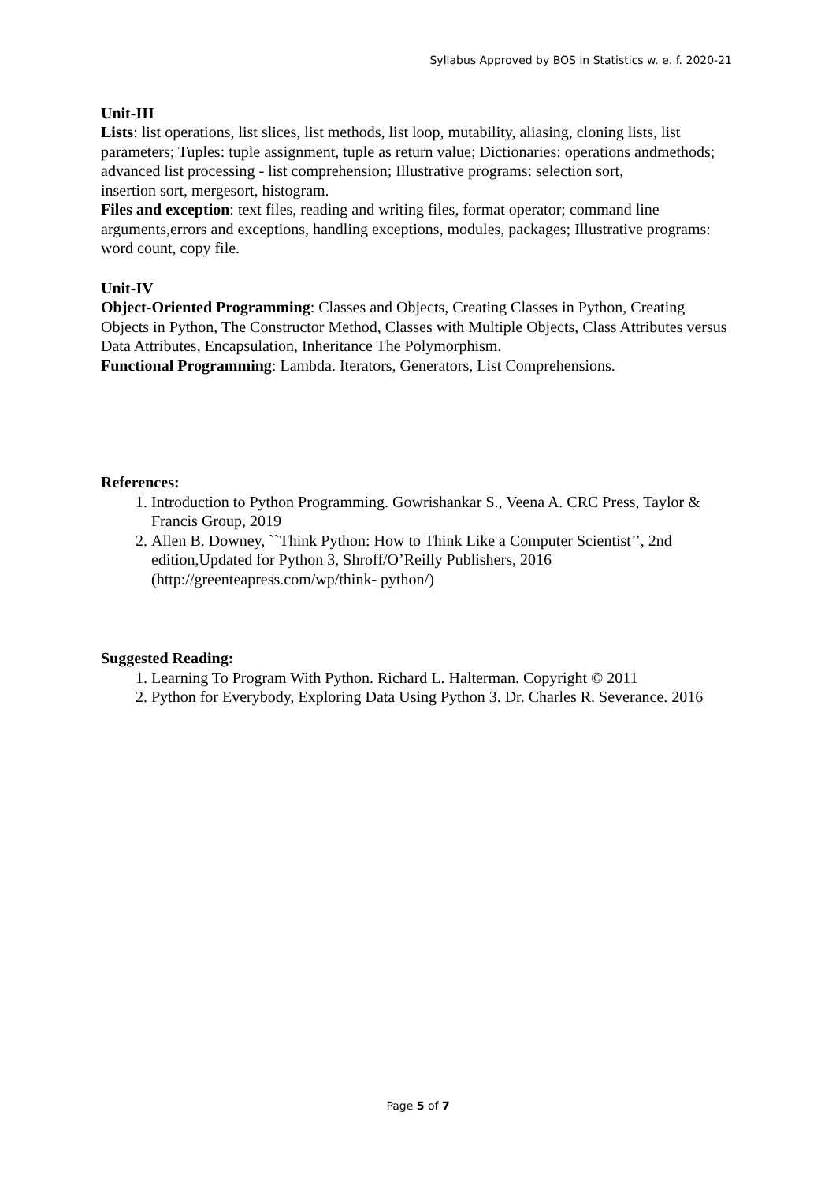Syllabus Approved by BOS in Statistics w. e. f. 2020-21
Unit-III
Lists: list operations, list slices, list methods, list loop, mutability, aliasing, cloning lists, list parameters; Tuples: tuple assignment, tuple as return value; Dictionaries: operations andmethods; advanced list processing - list comprehension; Illustrative programs: selection sort,
insertion sort, mergesort, histogram.
Files and exception: text files, reading and writing files, format operator; command line arguments,errors and exceptions, handling exceptions, modules, packages; Illustrative programs: word count, copy file.
Unit-IV
Object-Oriented Programming: Classes and Objects, Creating Classes in Python, Creating Objects in Python, The Constructor Method, Classes with Multiple Objects, Class Attributes versus Data Attributes, Encapsulation, Inheritance The Polymorphism.
Functional Programming: Lambda. Iterators, Generators, List Comprehensions.
References:
1. Introduction to Python Programming. Gowrishankar S., Veena A. CRC Press, Taylor & Francis Group, 2019
2. Allen B. Downey, ``Think Python: How to Think Like a Computer Scientist’’, 2nd edition,Updated for Python 3, Shroff/O’Reilly Publishers, 2016 (http://greenteapress.com/wp/think- python/)
Suggested Reading:
1. Learning To Program With Python. Richard L. Halterman. Copyright © 2011
2. Python for Everybody, Exploring Data Using Python 3. Dr. Charles R. Severance. 2016
Page 5 of 7